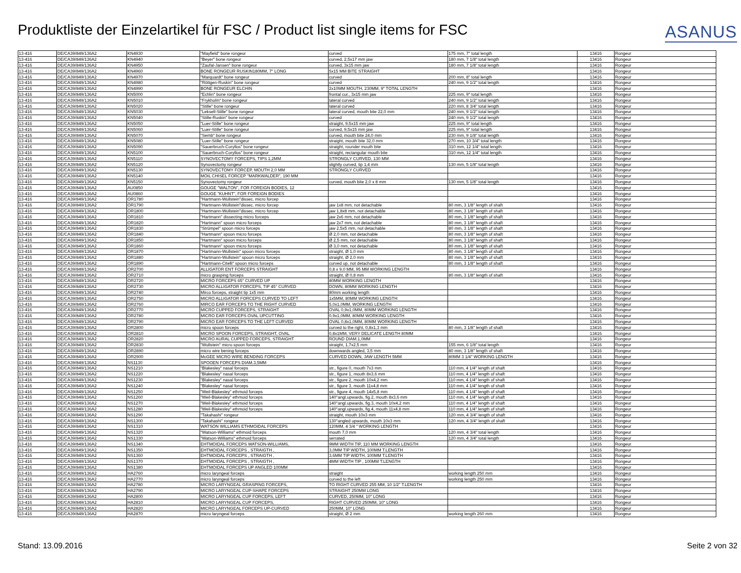Produktliste der Einzelartikel für FSC / Product list single items for FSC
ASANUS
| 13-416 | DE/CA39/849/136A2 | KN4930 | "Mayfield" bone rongeur | curved | 175 mm, 7" total length | 13416 | Rongeur |
| 13-416 | DE/CA39/849/136A2 | KN4940 | "Beyer" bone rongeur | curved, 2,5x17 mm jaw | 180 mm, 7 1/8" total length | 13416 | Rongeur |
| 13-416 | DE/CA39/849/136A2 | KN4950 | "Zaufal-Jansen" bone rongeur | curved, 3x15 mm jaw | 180 mm, 7 1/8" total length | 13416 | Rongeur |
| 13-416 | DE/CA39/849/136A2 | KN4960 | BONE RONGEUR RUSKIN180MM, 7" LONG | 5x15 MM BITE STRAIGHT | | 13416 | Rongeur |
| 13-416 | DE/CA39/849/136A2 | KN4970 | "Marquardt" bone rongeur | curved | 200 mm, 8" total length | 13416 | Rongeur |
| 13-416 | DE/CA39/849/136A2 | KN4980 | "Röttgen-Ruskin" bone rongeur | curved | 240 mm, 9 1/2" total length | 13416 | Rongeur |
| 13-416 | DE/CA39/849/136A2 | KN4990 | BONE RONGEUR ELCHIN | 2x10MM MOUTH, 230MM, 9" TOTAL LENGTH | | 13416 | Rongeur |
| 13-416 | DE/CA39/849/136A2 | KN5000 | "Echlin" bone rongeur | frontal cur., 3x15 mm jaw | 225 mm, 9" total length | 13416 | Rongeur |
| 13-416 | DE/CA39/849/136A2 | KN5010 | "Frykholm" bone rongeur | lateral curved | 240 mm, 9 1/2" total length | 13416 | Rongeur |
| 13-416 | DE/CA39/849/136A2 | KN5020 | "Stille" bone rongeur | lateral curved | 220 mm, 8 3/4" total length | 13416 | Rongeur |
| 13-416 | DE/CA39/849/136A2 | KN5030 | "Leksell-Stille" bone rongeur | lateral curved, mouth bite 22,0 mm | 240 mm, 9 1/2" total length | 13416 | Rongeur |
| 13-416 | DE/CA39/849/136A2 | KN5040 | "Stille-Ruskin" bone rongeur | curved | 240 mm, 9 1/2" total length | 13416 | Rongeur |
| 13-416 | DE/CA39/849/136A2 | KN5050 | "Luer-Stille" bone rongeur | straight, 9,5x15 mm jaw | 225 mm, 9" total length | 13416 | Rongeur |
| 13-416 | DE/CA39/849/136A2 | KN5060 | "Luer-Stille" bone rongeur | curved, 9,5x15 mm jaw | 225 mm, 9" total length | 13416 | Rongeur |
| 13-416 | DE/CA39/849/136A2 | KN5070 | "Semb" bone rongeur | curved, mouth bite 24,0 mm | 230 mm, 9 1/8" total length | 13416 | Rongeur |
| 13-416 | DE/CA39/849/136A2 | KN5080 | "Luer-Stille" bone rongeur | straight, mouth bite 32,0 mm | 270 mm, 10 3/4" total length | 13416 | Rongeur |
| 13-416 | DE/CA39/849/136A2 | KN5090 | "Sauerbruch-Coryllos" bone rongeur | straight, rounder mouth bite | 310 mm, 12 1/4" total length | 13416 | Rongeur |
| 13-416 | DE/CA39/849/136A2 | KN5100 | "Sauerbruch-Coryllos" bone rongeur | straight, rectangular mouth bite | 310 mm, 12 1/4" total length | 13416 | Rongeur |
| 13-416 | DE/CA39/849/136A2 | KN5110 | SYNOVECTOMY FORCEPS, TIPS 1,2MM | STRONGLY CURVED, 130 MM | | 13416 | Rongeur |
| 13-416 | DE/CA39/849/136A2 | KN5120 | Synovectomy rongeur | slightly curved, tip 1,4 mm | 130 mm, 5 1/8" total length | 13416 | Rongeur |
| 13-416 | DE/CA39/849/136A2 | KN5130 | SYNOVECTOMY FORCEP, MOUTH 2,0 MM | STRONGLY CURVED | | 13416 | Rongeur |
| 13-416 | DE/CA39/849/136A2 | KN5140 | MOIL CHISEL FORCEP "MARKWALDER", 190 MM | | | 13416 | Rongeur |
| 13-416 | DE/CA39/849/136A2 | KN5150 | Synovectomy rongeur | curved, mouth bite 2,0 x 8 mm | 130 mm, 5 1/8" total length | 13416 | Rongeur |
| 13-416 | DE/CA39/849/136A2 | AU0850 | GOUGE "WALTON", FOR FOREIGN BODIES, 12 | | | 13416 | Rongeur |
| 13-416 | DE/CA39/849/136A2 | AU0860 | GOUGE "KUHNT", FOR FOREIGN BODIES | | | 13416 | Rongeur |
| 13-416 | DE/CA39/849/136A2 | OR1780 | "Hartmann-Wullstein"dissec. micro forcep | | | 13416 | Rongeur |
| 13-416 | DE/CA39/849/136A2 | OR1790 | "Hartmann-Wullstein"dissec. micro forcep | jaw 1x8 mm, not detachable | 80 mm, 3 1/8" length of shaft | 13416 | Rongeur |
| 13-416 | DE/CA39/849/136A2 | OR1800 | "Hartmann-Wullstein"dissec. micro forcep | jaw 1,8x8 mm, not detachable | 80 mm, 3 1/8" length of shaft | 13416 | Rongeur |
| 13-416 | DE/CA39/849/136A2 | OR1810 | "Hartmann" dissecting micro forceps | jaw 2x6 mm, not detachable | 80 mm, 3 1/8" length of shaft | 13416 | Rongeur |
| 13-416 | DE/CA39/849/136A2 | OR1820 | "Hartmann" spoon micro forceps | jaw 2x7 mm, not detachable | 80 mm, 3 1/8" length of shaft | 13416 | Rongeur |
| 13-416 | DE/CA39/849/136A2 | OR1830 | "Strümpel" spoon micro forceps | jaw 2,5x5 mm, not detachable | 80 mm, 3 1/8" length of shaft | 13416 | Rongeur |
| 13-416 | DE/CA39/849/136A2 | OR1840 | "Hartmann" spoon micro forceps | Ø 2,0 mm, not detachable | 80 mm, 3 1/8" length of shaft | 13416 | Rongeur |
| 13-416 | DE/CA39/849/136A2 | OR1850 | "Hartmann" spoon micro forceps | Ø 2,5 mm, not detachable | 80 mm, 3 1/8" length of shaft | 13416 | Rongeur |
| 13-416 | DE/CA39/849/136A2 | OR1860 | "Hartmann" spoon micro forceps | Ø 3,0 mm, not detachable | 80 mm, 3 1/8" length of shaft | 13416 | Rongeur |
| 13-416 | DE/CA39/849/136A2 | OR1870 | "Hartmann-Wullstein" spoon micro forceps | straight, Ø 1,0 mm | 80 mm, 3 1/8" length of shaft | 13416 | Rongeur |
| 13-416 | DE/CA39/849/136A2 | OR1880 | "Hartmann-Wullstein" spoon micro forceps | straight, Ø 2,0 mm | 80 mm, 3 1/8" length of shaft | 13416 | Rongeur |
| 13-416 | DE/CA39/849/136A2 | OR1890 | "Hartmann-Citelli" spoon micro forceps | curved up, not detachable | 80 mm, 3 1/8" length of shaft | 13416 | Rongeur |
| 13-416 | DE/CA39/849/136A2 | OR2700 | ALLIGATOR ENT FORCEPS STRAIGHT | 0,8 x 9,0 MM, 95 MM WORKING LENGTH | | 13416 | Rongeur |
| 13-416 | DE/CA39/849/136A2 | OR2710 | micro grasping forceps | straight, Ø 0,8 mm | 80 mm, 3 1/8" length of shaft | 13416 | Rongeur |
| 13-416 | DE/CA39/849/136A2 | OR2720 | MICRO FORCEPS 65° CURVED UP | 80MM WORKING LENGTH | | 13416 | Rongeur |
| 13-416 | DE/CA39/849/136A2 | OR2730 | MICRO ALLIGATOR FORCEPS, TIP 45° CURVED | DOWN, 80MM WORKING LENGTH | | 13416 | Rongeur |
| 13-416 | DE/CA39/849/136A2 | OR2740 | Mirco forceps, straight tip 1x5 mm | 80mm working length | | 13416 | Rongeur |
| 13-416 | DE/CA39/849/136A2 | OR2750 | MICRO ALLIGATOR FORCEPS CURVED TO LEFT | 1x5MM, 80MM WORKING LENGTH | | 13416 | Rongeur |
| 13-416 | DE/CA39/849/136A2 | OR2760 | MIRCO EAR FORCEPS TO THE RIGHT CURVED | 5,0x1,0MM, WORKING LENGTH | | 13416 | Rongeur |
| 13-416 | DE/CA39/849/136A2 | OR2770 | MICRO CUPPED FORCEPS, STRAIGHT | OVAL 0,9x1,0MM, 80MM WORKING LENGTH | | 13416 | Rongeur |
| 13-416 | DE/CA39/849/136A2 | OR2780 | MICRO EAR FORCEPS OVAL UPCUTTING | 0,9x1,0MM, 80MM WORKING LENGTH | | 13416 | Rongeur |
| 13-416 | DE/CA39/849/136A2 | OR2790 | MICRO EAR FORCEPS TO THE LEFT CURVED | OVAL 0,8x1,0MM, 80MM WORKING LENGTH | | 13416 | Rongeur |
| 13-416 | DE/CA39/849/136A2 | OR2800 | micro spoon forceps | curved to the right, 0,8x1,3 mm | 80 mm, 3 1/8" length of shaft | 13416 | Rongeur |
| 13-416 | DE/CA39/849/136A2 | OR2810 | MICRO SPOON FORCEPS, STRAIGHT, OVAL | 0,8x1MM, VERY DELICATE LENGTH 80MM | | 13416 | Rongeur |
| 13-416 | DE/CA39/849/136A2 | OR2820 | MICRO AURAL CUPPED FORCEPS, STRAIGHT | ROUND DIAM.1,0MM | | 13416 | Rongeur |
| 13-416 | DE/CA39/849/136A2 | OR2830 | "Wullstein" micro spoon forceps | straight, 1,7x2,5 mm | 155 mm, 6 1/8" total length | 13416 | Rongeur |
| 13-416 | DE/CA39/849/136A2 | OR2890 | micro wire bening forceps | downwards angled, 3,5 mm | 80 mm, 3 1/8" length of shaft | 13416 | Rongeur |
| 13-416 | DE/CA39/849/136A2 | OR2900 | McGEE MICRO WIRE BENDING FORCEPS | CURVED DOWN, JAW LENGTH 5MM | 80MM 3 1/4" WORKING LENGTH | 13416 | Rongeur |
| 13-416 | DE/CA39/849/136A2 | NS1130 | SPOOEN FORCEPS DIAM.3,5MM | | | 13416 | Rongeur |
| 13-416 | DE/CA39/849/136A2 | NS1210 | "Blakesley" nasal forceps | str., figure 0, mouth 7x3 mm | 110 mm, 4 1/4" length of shaft | 13416 | Rongeur |
| 13-416 | DE/CA39/849/136A2 | NS1220 | "Blakesley" nasal forceps | str., figure 1, mouth 8x3,6 mm | 110 mm, 4 1/4" length of shaft | 13416 | Rongeur |
| 13-416 | DE/CA39/849/136A2 | NS1230 | "Blakesley" nasal forceps | str., figure 2, mouth 10x4,2 mm | 110 mm, 4 1/4" length of shaft | 13416 | Rongeur |
| 13-416 | DE/CA39/849/136A2 | NS1240 | "Blakesley" nasal forceps | str., figure 3, mouth 11x4,8 mm | 110 mm, 4 1/4" length of shaft | 13416 | Rongeur |
| 13-416 | DE/CA39/849/136A2 | NS1250 | "Weil-Blakesley" ethmoid forceps | str., figure 4, mouth 14x5,8 mm | 110 mm, 4 1/4" length of shaft | 13416 | Rongeur |
| 13-416 | DE/CA39/849/136A2 | NS1260 | "Weil-Blakesley" ethmoid forceps | 140°angl.upwards, fig.2, mouth 8x3,6 mm | 110 mm, 4 1/4" length of shaft | 13416 | Rongeur |
| 13-416 | DE/CA39/849/136A2 | NS1270 | "Weil-Blakesley" ethmoid forceps | 140°angl.upwards, fig.3, mouth 10x4,2 mm | 110 mm, 4 1/4" length of shaft | 13416 | Rongeur |
| 13-416 | DE/CA39/849/136A2 | NS1280 | "Weil-Blakesley" ethmoid forceps | 140°angl.upwards, fig.4, mouth 11x4,8 mm | 110 mm, 4 1/4" length of shaft | 13416 | Rongeur |
| 13-416 | DE/CA39/849/136A2 | NS1290 | "Takahashi" rongeur | straight, mouth 10x3 mm | 120 mm, 4 3/4" length of shaft | 13416 | Rongeur |
| 13-416 | DE/CA39/849/136A2 | NS1300 | "Takahashi" rongeur | 130°angled upwards, mouth 10x3 mm | 120 mm, 4 3/4" length of shaft | 13416 | Rongeur |
| 13-416 | DE/CA39/849/136A2 | NS1310 | WATSON WILLIAMS ETHMOIDAL FORCEPS | 120MM, 4 3/4 " WORKING LENGTH | | 13416 | Rongeur |
| 13-416 | DE/CA39/849/136A2 | NS1320 | "Watson-Williams" ethmoid forceps | mouth 7,0 mm | 120 mm, 4 3/4" total length | 13416 | Rongeur |
| 13-416 | DE/CA39/849/136A2 | NS1330 | "Watson-Williams" ethmoid forceps | serrated | 120 mm, 4 3/4" total length | 13416 | Rongeur |
| 13-416 | DE/CA39/849/136A2 | NS1340 | EHTMOIDAL FORCEPS WATSON-WILLIAMS, | 9MM WIDTH TIP, 110 MM WORKING LENGTH | | 13416 | Rongeur |
| 13-416 | DE/CA39/849/136A2 | NS1350 | EHTMOIDAL FORCEPS , STRAIGTH , | 3,0MM TIP WIDTH, 100MM T.LENGTH | | 13416 | Rongeur |
| 13-416 | DE/CA39/849/136A2 | NS1360 | EHTMOIDAL FORCEPS , STRAIGTH , | 3,6MM TIP WIDTH, 100MM T.LENGTH | | 13416 | Rongeur |
| 13-416 | DE/CA39/849/136A2 | NS1370 | EHTMOIDAL FORCEPS , STRAIGTH , | 4MM WIDTH TIP , 100MM T.LENGTH | | 13416 | Rongeur |
| 13-416 | DE/CA39/849/136A2 | NS1380 | EHTMOIDAL FORCEPS UP ANGLED 100MM | | | 13416 | Rongeur |
| 13-416 | DE/CA39/849/136A2 | HA2760 | micro laryngeal forceps | straight | working length 250 mm | 13416 | Rongeur |
| 13-416 | DE/CA39/849/136A2 | HA2770 | micro laryngeal forceps | curved to the left | working length 250 mm | 13416 | Rongeur |
| 13-416 | DE/CA39/849/136A2 | HA2780 | MICRO LARYNGEAL GRASPING FORCEPS, | TO RIGHT CURVED 255 MM, 10 1/2" T.LENGTH | | 13416 | Rongeur |
| 13-416 | DE/CA39/849/136A2 | HA2790 | MICRO LARYNGEAL CUP-SHAPE FORCEPS | STRAIGHT 250MM LONG | | 13416 | Rongeur |
| 13-416 | DE/CA39/849/136A2 | HA2800 | MICRO LARYNGEAL CUP FORCEPS, LEFT | CURVED, 250MM, 10" LONG | | 13416 | Rongeur |
| 13-416 | DE/CA39/849/136A2 | HA2810 | MICRO LARYNGEAL CUP FORCEPS, | RIGHT CURVED 250MM, 10" LONG | | 13416 | Rongeur |
| 13-416 | DE/CA39/849/136A2 | HA2820 | MICRO LARYNGEAL FORCEPS UP-CURVED | 250MM, 10" LONG | | 13416 | Rongeur |
| 13-416 | DE/CA39/849/136A2 | HA2870 | micro laryngeal forceps | straight, Ø 2 mm | working length 260 mm | 13416 | Rongeur |
Stand: 13.09.2016 Seite 2 von 32